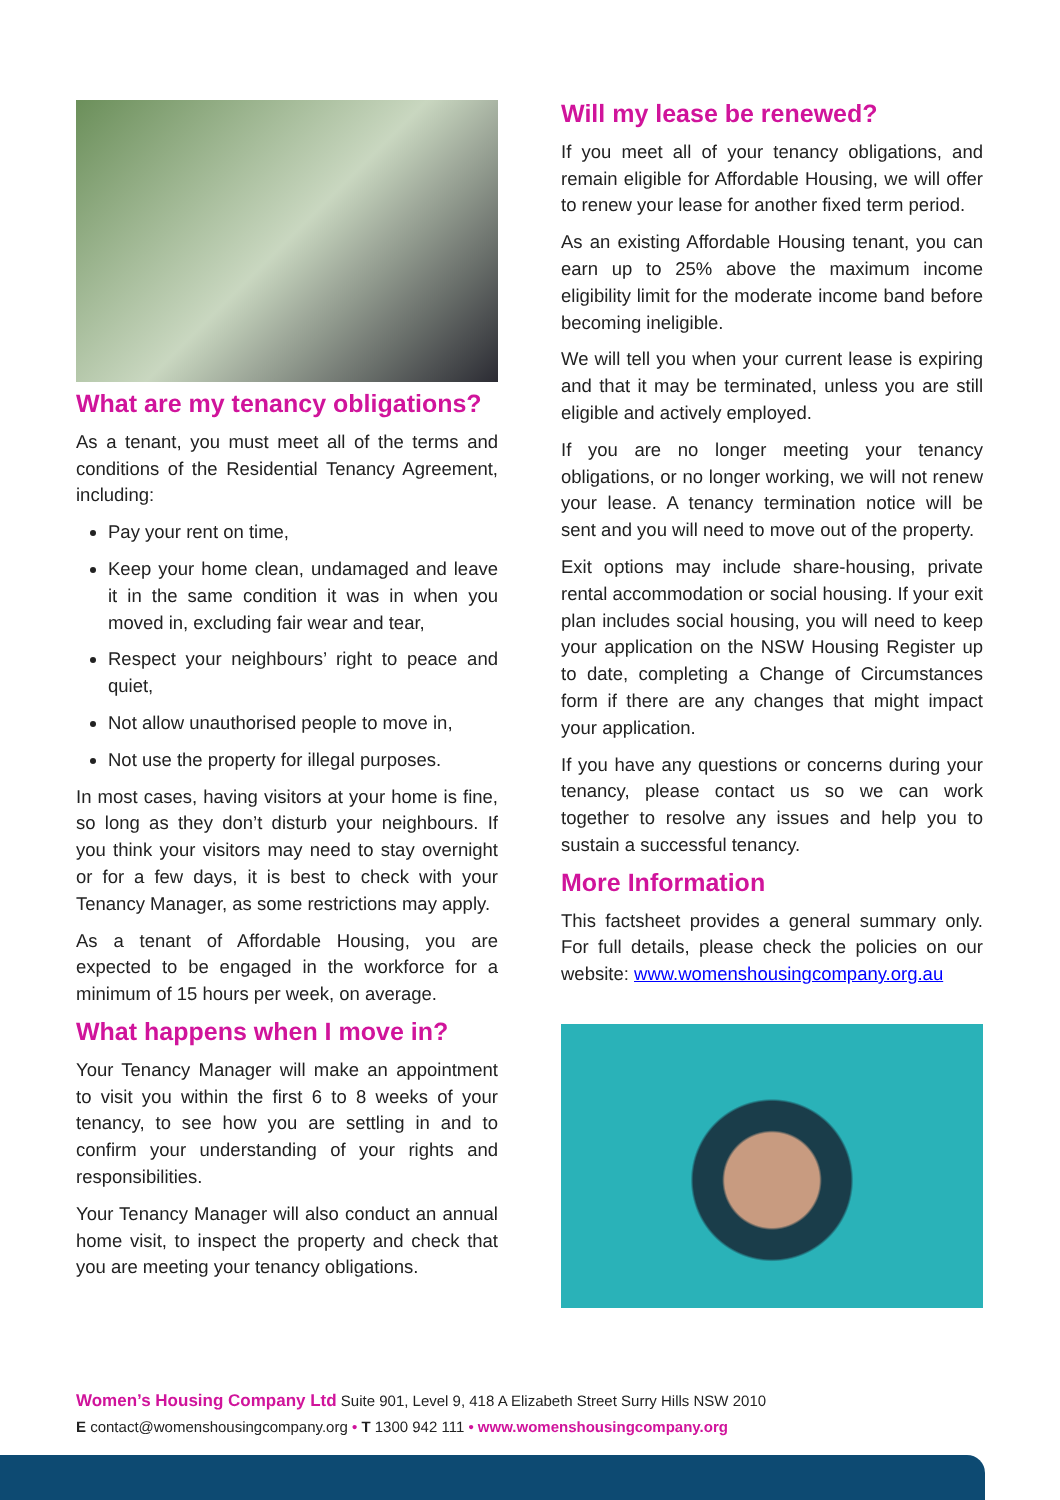What are my tenancy obligations?
As a tenant, you must meet all of the terms and conditions of the Residential Tenancy Agreement, including:
Pay your rent on time,
Keep your home clean, undamaged and leave it in the same condition it was in when you moved in, excluding fair wear and tear,
Respect your neighbours’ right to peace and quiet,
Not allow unauthorised people to move in,
Not use the property for illegal purposes.
In most cases, having visitors at your home is fine, so long as they don’t disturb your neighbours. If you think your visitors may need to stay overnight or for a few days, it is best to check with your Tenancy Manager, as some restrictions may apply.
As a tenant of Affordable Housing, you are expected to be engaged in the workforce for a minimum of 15 hours per week, on average.
What happens when I move in?
Your Tenancy Manager will make an appointment to visit you within the first 6 to 8 weeks of your tenancy, to see how you are settling in and to confirm your understanding of your rights and responsibilities.
Your Tenancy Manager will also conduct an annual home visit, to inspect the property and check that you are meeting your tenancy obligations.
Will my lease be renewed?
If you meet all of your tenancy obligations, and remain eligible for Affordable Housing, we will offer to renew your lease for another fixed term period.
As an existing Affordable Housing tenant, you can earn up to 25% above the maximum income eligibility limit for the moderate income band before becoming ineligible.
We will tell you when your current lease is expiring and that it may be terminated, unless you are still eligible and actively employed.
If you are no longer meeting your tenancy obligations, or no longer working, we will not renew your lease. A tenancy termination notice will be sent and you will need to move out of the property.
Exit options may include share-housing, private rental accommodation or social housing. If your exit plan includes social housing, you will need to keep your application on the NSW Housing Register up to date, completing a Change of Circumstances form if there are any changes that might impact your application.
If you have any questions or concerns during your tenancy, please contact us so we can work together to resolve any issues and help you to sustain a successful tenancy.
More Information
This factsheet provides a general summary only. For full details, please check the policies on our website: www.womenshousingcompany.org.au
Women’s Housing Company Ltd Suite 901, Level 9, 418 A Elizabeth Street Surry Hills NSW 2010
E contact@womenshousingcompany.org • T 1300 942 111 • www.womenshousingcompany.org